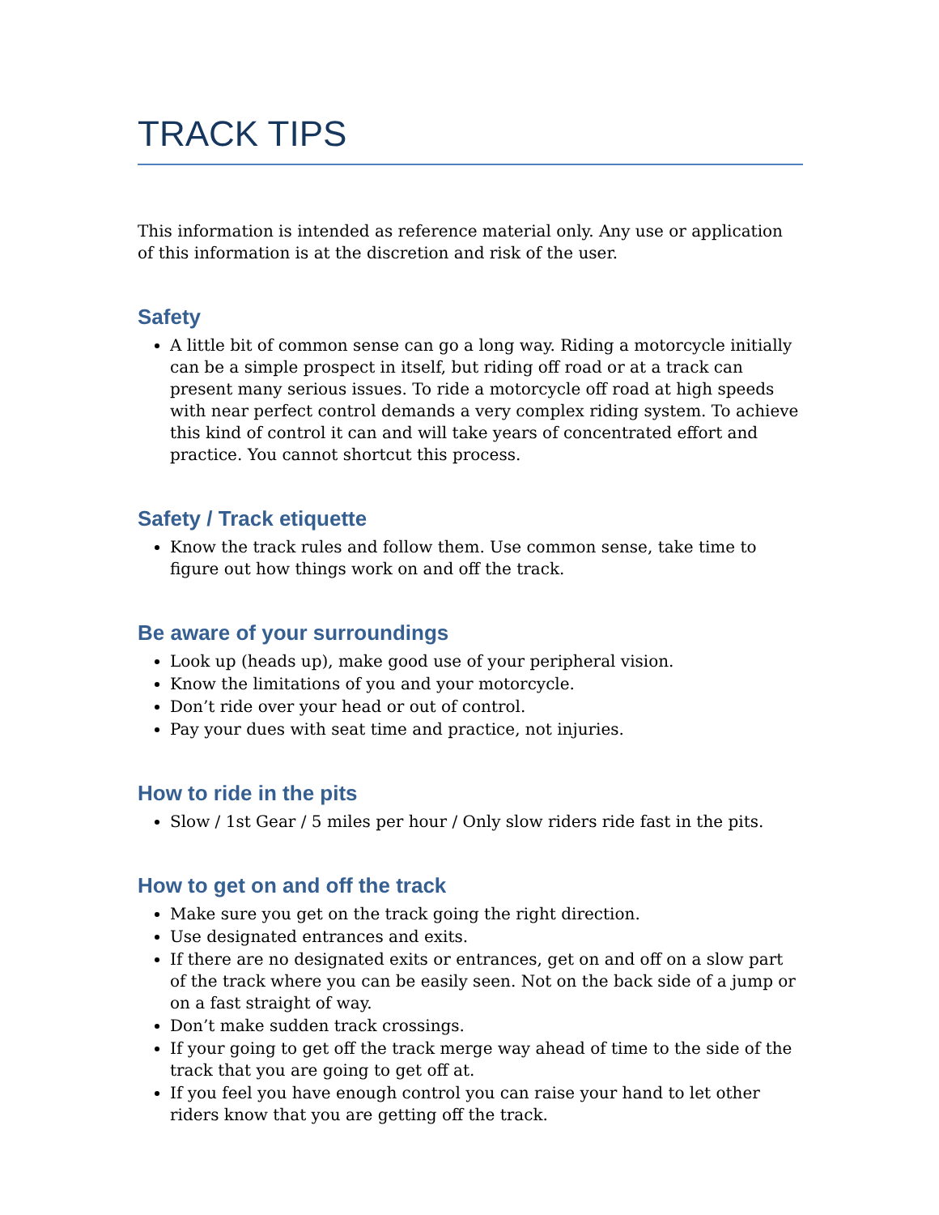TRACK TIPS
This information is intended as reference material only. Any use or application of this information is at the discretion and risk of the user.
Safety
A little bit of common sense can go a long way. Riding a motorcycle initially can be a simple prospect in itself, but riding off road or at a track can present many serious issues. To ride a motorcycle off road at high speeds with near perfect control demands a very complex riding system. To achieve this kind of control it can and will take years of concentrated effort and practice. You cannot shortcut this process.
Safety / Track etiquette
Know the track rules and follow them. Use common sense, take time to figure out how things work on and off the track.
Be aware of your surroundings
Look up (heads up), make good use of your peripheral vision.
Know the limitations of you and your motorcycle.
Don’t ride over your head or out of control.
Pay your dues with seat time and practice, not injuries.
How to ride in the pits
Slow / 1st Gear / 5 miles per hour / Only slow riders ride fast in the pits.
How to get on and off the track
Make sure you get on the track going the right direction.
Use designated entrances and exits.
If there are no designated exits or entrances, get on and off on a slow part of the track where you can be easily seen. Not on the back side of a jump or on a fast straight of way.
Don’t make sudden track crossings.
If your going to get off the track merge way ahead of time to the side of the track that you are going to get off at.
If you feel you have enough control you can raise your hand to let other riders know that you are getting off the track.